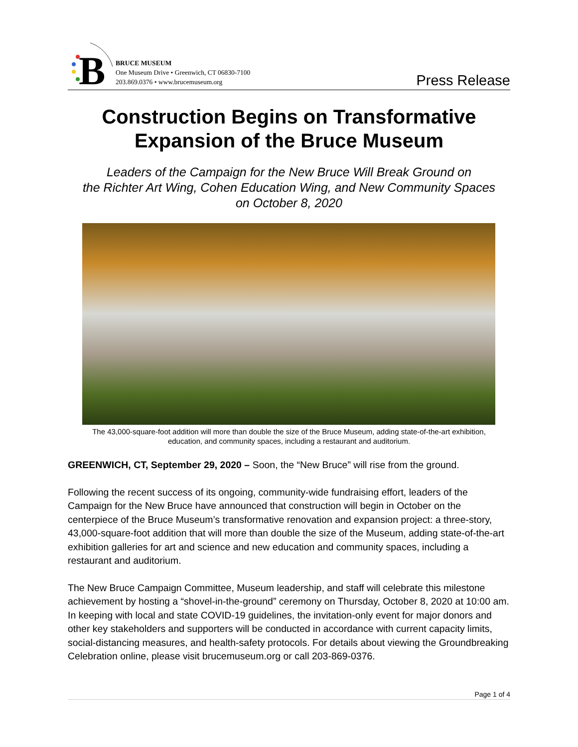B
BRUCE MUSEUM
One Museum Drive • Greenwich, CT 06830-7100
203.869.0376 • www.brucemuseum.org
Press Release
Construction Begins on Transformative
Expansion of the Bruce Museum
Leaders of the Campaign for the New Bruce Will Break Ground on
the Richter Art Wing, Cohen Education Wing, and New Community Spaces
on October 8, 2020
The 43,000-square-foot addition will more than double the size of the Bruce Museum, adding state-of-the-art exhibition, education, and community spaces, including a restaurant and auditorium.
GREENWICH, CT, September 29, 2020 – Soon, the “New Bruce” will rise from the ground.
Following the recent success of its ongoing, community-wide fundraising effort, leaders of the Campaign for the New Bruce have announced that construction will begin in October on the centerpiece of the Bruce Museum’s transformative renovation and expansion project: a three-story, 43,000-square-foot addition that will more than double the size of the Museum, adding state-of-the-art exhibition galleries for art and science and new education and community spaces, including a restaurant and auditorium.
The New Bruce Campaign Committee, Museum leadership, and staff will celebrate this milestone achievement by hosting a “shovel-in-the-ground” ceremony on Thursday, October 8, 2020 at 10:00 am. In keeping with local and state COVID-19 guidelines, the invitation-only event for major donors and other key stakeholders and supporters will be conducted in accordance with current capacity limits, social-distancing measures, and health-safety protocols. For details about viewing the Groundbreaking Celebration online, please visit brucemuseum.org or call 203-869-0376.
Page 1 of 4